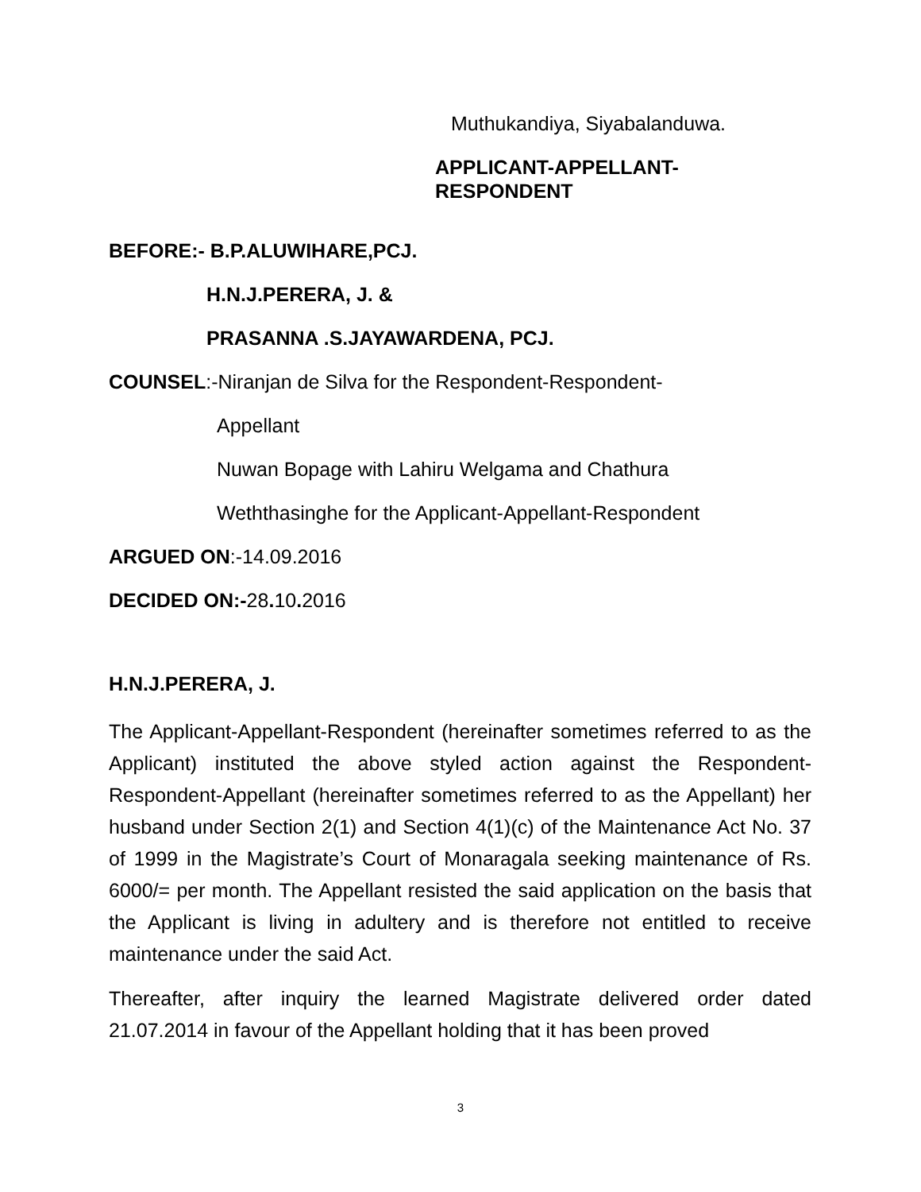Muthukandiya, Siyabalanduwa.
APPLICANT-APPELLANT-RESPONDENT
BEFORE:- B.P.ALUWIHARE,PCJ.
H.N.J.PERERA, J. &
PRASANNA .S.JAYAWARDENA, PCJ.
COUNSEL:-Niranjan de Silva for the Respondent-Respondent-
Appellant
Nuwan Bopage with Lahiru Welgama and Chathura
Weththasinghe for the Applicant-Appellant-Respondent
ARGUED ON:-14.09.2016
DECIDED ON:-28. 10. 2016
H.N.J.PERERA, J.
The Applicant-Appellant-Respondent (hereinafter sometimes referred to as the Applicant) instituted the above styled action against the Respondent-Respondent-Appellant (hereinafter sometimes referred to as the Appellant) her husband under Section 2(1) and Section 4(1)(c) of the Maintenance Act No. 37 of 1999 in the Magistrate’s Court of Monaragala seeking maintenance of Rs. 6000/= per month. The Appellant resisted the said application on the basis that the Applicant is living in adultery and is therefore not entitled to receive maintenance under the said Act.
Thereafter, after inquiry the learned Magistrate delivered order dated 21.07.2014 in favour of the Appellant holding that it has been proved
3